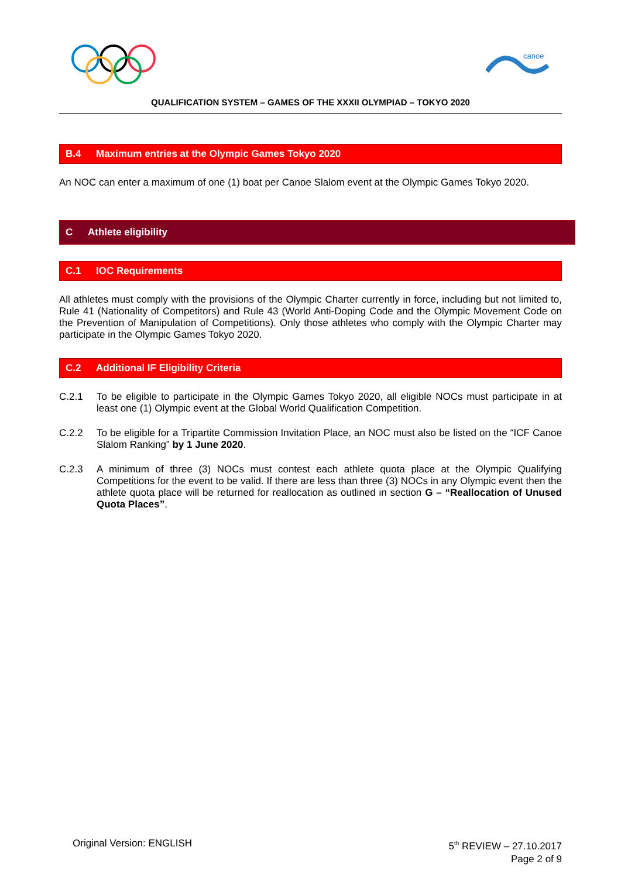canoe
QUALIFICATION SYSTEM – GAMES OF THE XXXII OLYMPIAD – TOKYO 2020
B.4 Maximum entries at the Olympic Games Tokyo 2020
An NOC can enter a maximum of one (1) boat per Canoe Slalom event at the Olympic Games Tokyo 2020.
C Athlete eligibility
C.1 IOC Requirements
All athletes must comply with the provisions of the Olympic Charter currently in force, including but not limited to, Rule 41 (Nationality of Competitors) and Rule 43 (World Anti-Doping Code and the Olympic Movement Code on the Prevention of Manipulation of Competitions). Only those athletes who comply with the Olympic Charter may participate in the Olympic Games Tokyo 2020.
C.2 Additional IF Eligibility Criteria
C.2.1 To be eligible to participate in the Olympic Games Tokyo 2020, all eligible NOCs must participate in at least one (1) Olympic event at the Global World Qualification Competition.
C.2.2 To be eligible for a Tripartite Commission Invitation Place, an NOC must also be listed on the “ICF Canoe Slalom Ranking” by 1 June 2020.
C.2.3 A minimum of three (3) NOCs must contest each athlete quota place at the Olympic Qualifying Competitions for the event to be valid. If there are less than three (3) NOCs in any Olympic event then the athlete quota place will be returned for reallocation as outlined in section G – “Reallocation of Unused Quota Places”.
Original Version: ENGLISH 5<sup>th</sup> REVIEW – 27.10.2017
Page 2 of 9